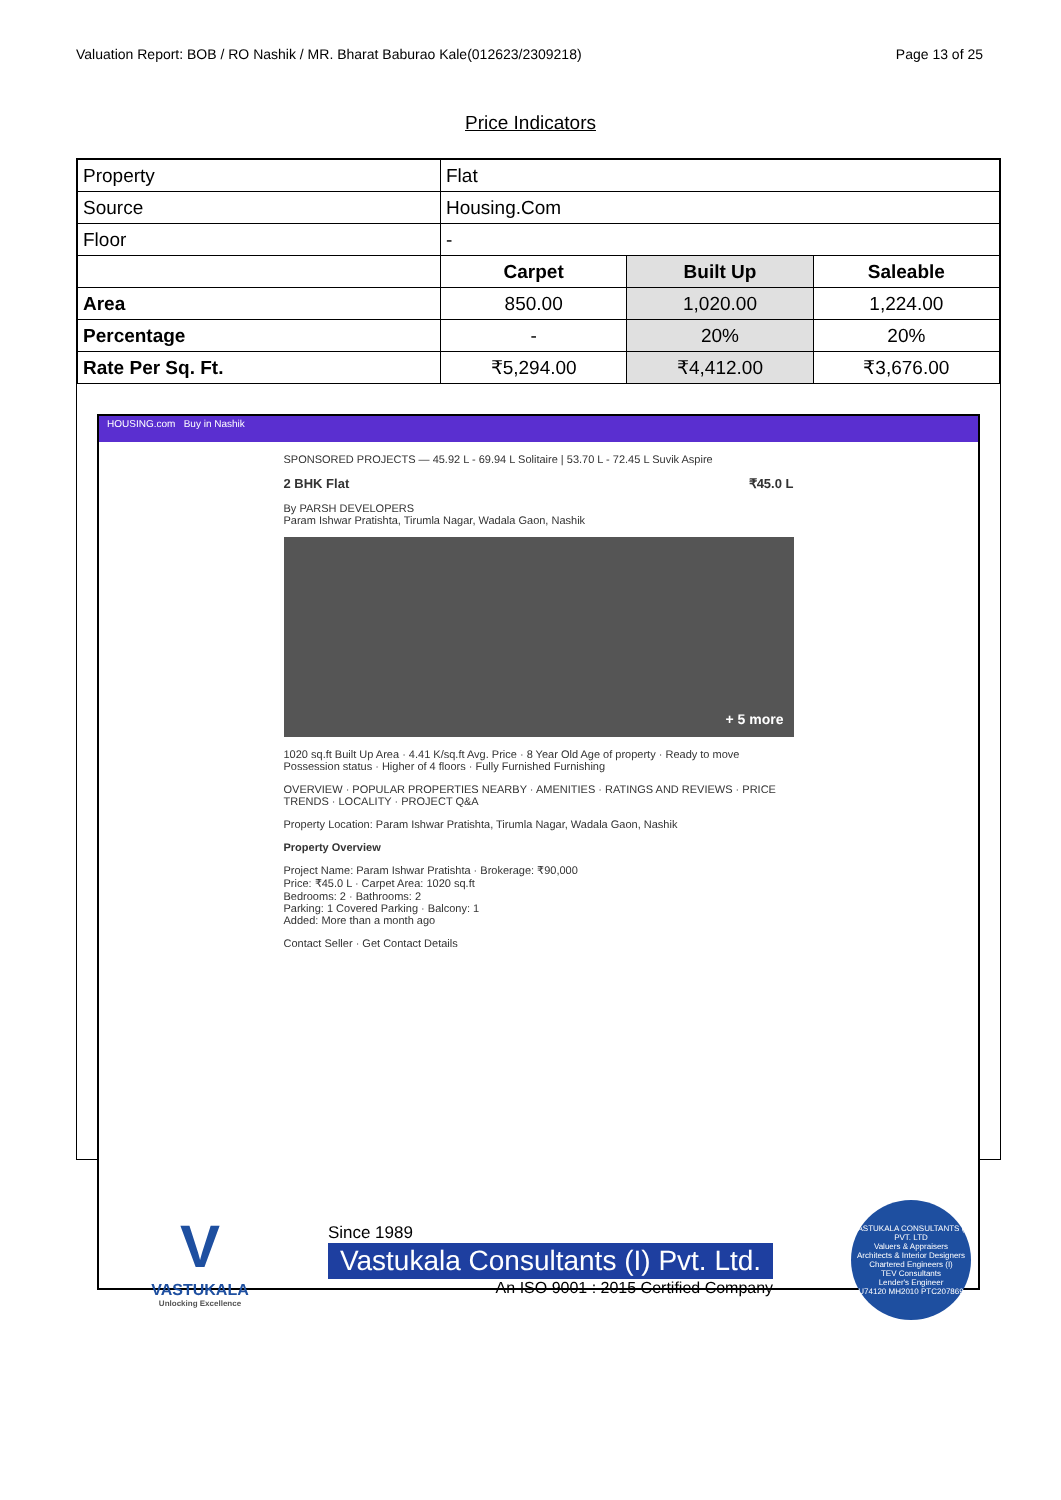Valuation Report: BOB / RO Nashik / MR. Bharat Baburao Kale(012623/2309218) Page 13 of 25
Price Indicators
| Property | Flat | | |
| Source | Housing.Com | | |
| Floor | - | | |
| | Carpet | Built Up | Saleable |
| Area | 850.00 | 1,020.00 | 1,224.00 |
| Percentage | - | 20% | 20% |
| Rate Per Sq. Ft. | ₹5,294.00 | ₹4,412.00 | ₹3,676.00 |
HOUSING.com Buy in Nashik
SPONSORED PROJECTS — 45.92 L - 69.94 L Solitaire | 53.70 L - 72.45 L Suvik Aspire
2 BHK Flat ₹45.0 L
By PARSH DEVELOPERS
Param Ishwar Pratishta, Tirumla Nagar, Wadala Gaon, Nashik
+ 5 more
1020 sq.ft Built Up Area · 4.41 K/sq.ft Avg. Price · 8 Year Old Age of property · Ready to move Possession status · Higher of 4 floors · Fully Furnished Furnishing
OVERVIEW · POPULAR PROPERTIES NEARBY · AMENITIES · RATINGS AND REVIEWS · PRICE TRENDS · LOCALITY · PROJECT Q&A
Property Location: Param Ishwar Pratishta, Tirumla Nagar, Wadala Gaon, Nashik
Property Overview
Project Name: Param Ishwar Pratishta · Brokerage: ₹90,000
Price: ₹45.0 L · Carpet Area: 1020 sq.ft
Bedrooms: 2 · Bathrooms: 2
Parking: 1 Covered Parking · Balcony: 1
Added: More than a month ago
Contact Seller · Get Contact Details
V
VASTUKALA
Unlocking Excellence
Since 1989
Vastukala Consultants (I) Pvt. Ltd.
An ISO 9001 : 2015 Certified Company
VASTUKALA CONSULTANTS (I) PVT. LTD
Valuers & Appraisers
Architects & Interior Designers
Chartered Engineers (I)
TEV Consultants
Lender's Engineer
U74120 MH2010 PTC207869